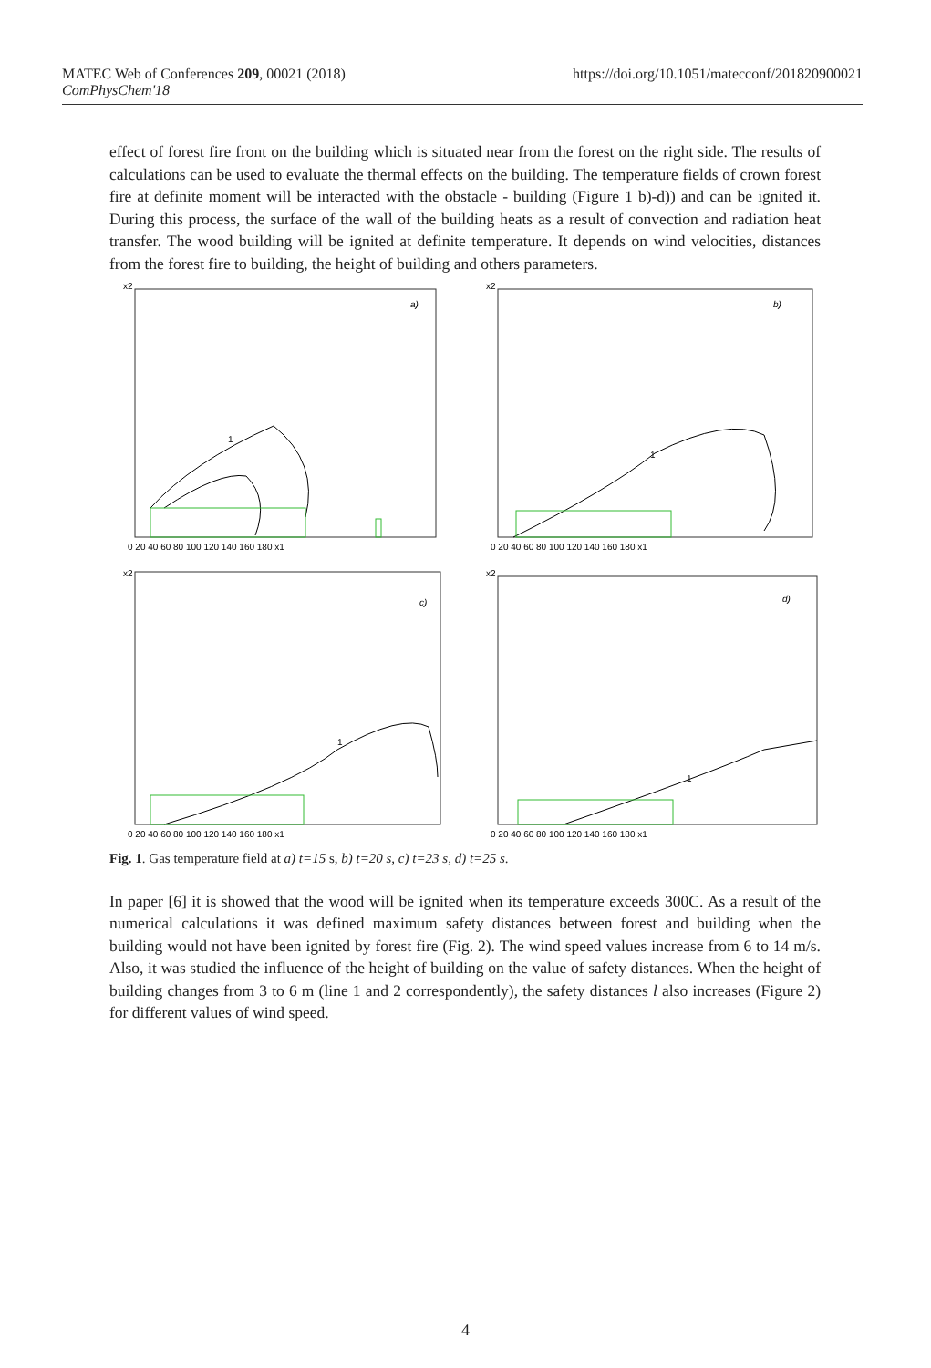MATEC Web of Conferences 209, 00021 (2018)
ComPhysChem'18
https://doi.org/10.1051/matecconf/201820900021
effect of forest fire front on the building which is situated near from the forest on the right side. The results of calculations can be used to evaluate the thermal effects on the building. The temperature fields of crown forest fire at definite moment will be interacted with the obstacle - building (Figure 1 b)-d)) and can be ignited it. During this process, the surface of the wall of the building heats as a result of convection and radiation heat transfer. The wood building will be ignited at definite temperature. It depends on wind velocities, distances from the forest fire to building, the height of building and others parameters.
x2
a)
1
0 20 40 60 80 100 120 140 160 180 x1
x2
b)
1
0 20 40 60 80 100 120 140 160 180 x1
x2
c)
1
0 20 40 60 80 100 120 140 160 180 x1
x2
d)
1
0 20 40 60 80 100 120 140 160 180 x1
Fig. 1. Gas temperature field at a) t=15 s, b) t=20 s, c) t=23 s, d) t=25 s.
In paper [6] it is showed that the wood will be ignited when its temperature exceeds 300C. As a result of the numerical calculations it was defined maximum safety distances between forest and building when the building would not have been ignited by forest fire (Fig. 2). The wind speed values increase from 6 to 14 m/s. Also, it was studied the influence of the height of building on the value of safety distances. When the height of building changes from 3 to 6 m (line 1 and 2 correspondently), the safety distances l also increases (Figure 2) for different values of wind speed.
4